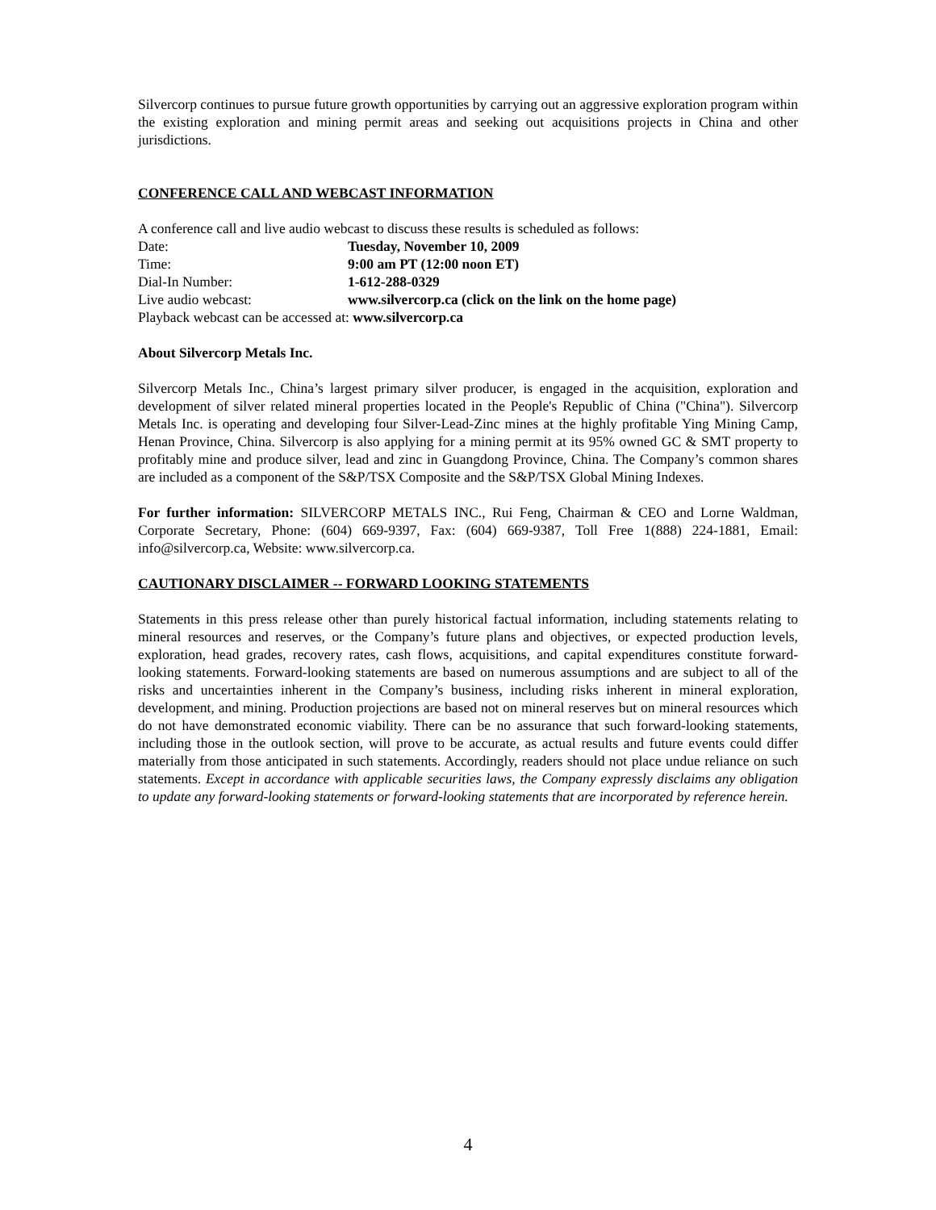Silvercorp continues to pursue future growth opportunities by carrying out an aggressive exploration program within the existing exploration and mining permit areas and seeking out acquisitions projects in China and other jurisdictions.
CONFERENCE CALL AND WEBCAST INFORMATION
A conference call and live audio webcast to discuss these results is scheduled as follows:
Date: Tuesday, November 10, 2009
Time: 9:00 am PT (12:00 noon ET)
Dial-In Number: 1-612-288-0329
Live audio webcast: www.silvercorp.ca (click on the link on the home page)
Playback webcast can be accessed at: www.silvercorp.ca
About Silvercorp Metals Inc.
Silvercorp Metals Inc., China’s largest primary silver producer, is engaged in the acquisition, exploration and development of silver related mineral properties located in the People's Republic of China ("China"). Silvercorp Metals Inc. is operating and developing four Silver-Lead-Zinc mines at the highly profitable Ying Mining Camp, Henan Province, China. Silvercorp is also applying for a mining permit at its 95% owned GC & SMT property to profitably mine and produce silver, lead and zinc in Guangdong Province, China. The Company’s common shares are included as a component of the S&P/TSX Composite and the S&P/TSX Global Mining Indexes.
For further information: SILVERCORP METALS INC., Rui Feng, Chairman & CEO and Lorne Waldman, Corporate Secretary, Phone: (604) 669-9397, Fax: (604) 669-9387, Toll Free 1(888) 224-1881, Email: info@silvercorp.ca, Website: www.silvercorp.ca.
CAUTIONARY DISCLAIMER -- FORWARD LOOKING STATEMENTS
Statements in this press release other than purely historical factual information, including statements relating to mineral resources and reserves, or the Company’s future plans and objectives, or expected production levels, exploration, head grades, recovery rates, cash flows, acquisitions, and capital expenditures constitute forward-looking statements. Forward-looking statements are based on numerous assumptions and are subject to all of the risks and uncertainties inherent in the Company’s business, including risks inherent in mineral exploration, development, and mining. Production projections are based not on mineral reserves but on mineral resources which do not have demonstrated economic viability. There can be no assurance that such forward-looking statements, including those in the outlook section, will prove to be accurate, as actual results and future events could differ materially from those anticipated in such statements. Accordingly, readers should not place undue reliance on such statements. Except in accordance with applicable securities laws, the Company expressly disclaims any obligation to update any forward-looking statements or forward-looking statements that are incorporated by reference herein.
4